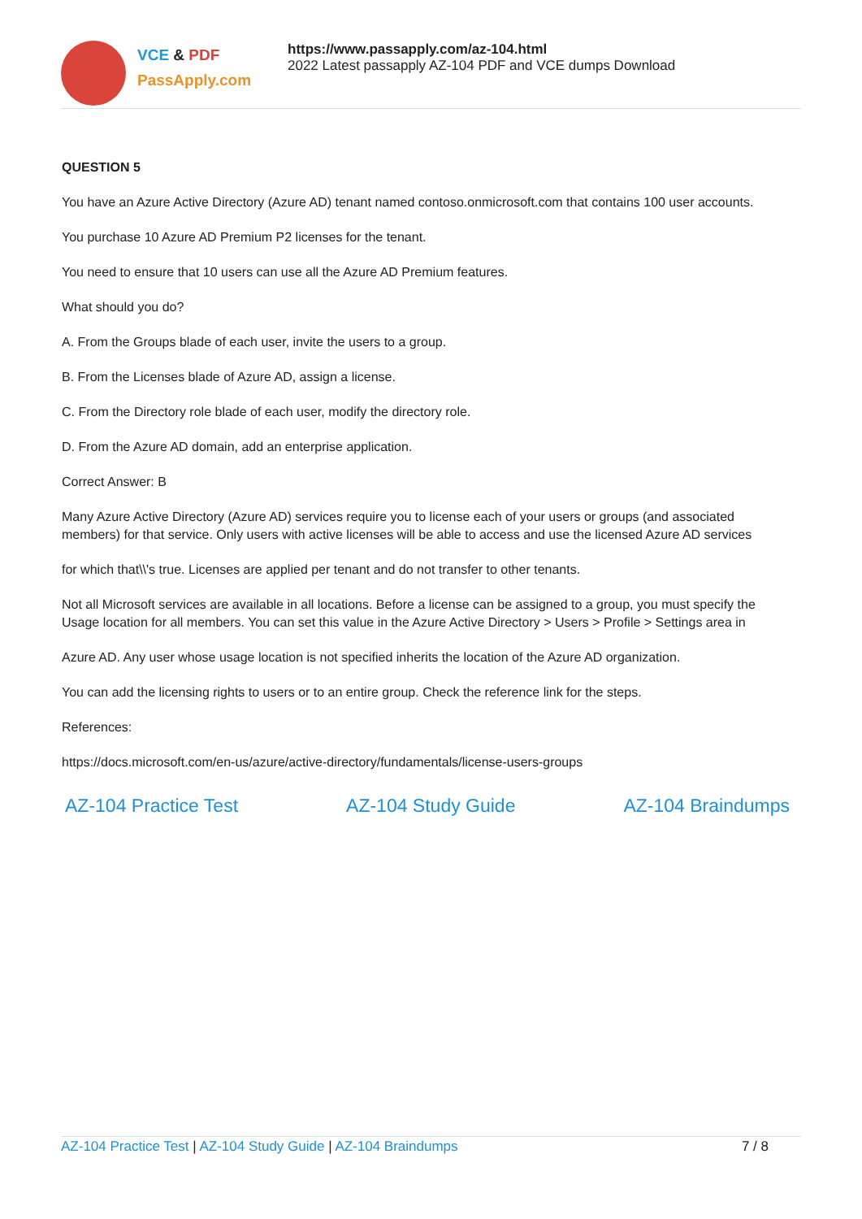VCE & PDF
PassApply.com
https://www.passapply.com/az-104.html
2022 Latest passapply AZ-104 PDF and VCE dumps Download
QUESTION 5
You have an Azure Active Directory (Azure AD) tenant named contoso.onmicrosoft.com that contains 100 user accounts.
You purchase 10 Azure AD Premium P2 licenses for the tenant.
You need to ensure that 10 users can use all the Azure AD Premium features.
What should you do?
A. From the Groups blade of each user, invite the users to a group.
B. From the Licenses blade of Azure AD, assign a license.
C. From the Directory role blade of each user, modify the directory role.
D. From the Azure AD domain, add an enterprise application.
Correct Answer: B
Many Azure Active Directory (Azure AD) services require you to license each of your users or groups (and associated members) for that service. Only users with active licenses will be able to access and use the licensed Azure AD services
for which that\\'s true. Licenses are applied per tenant and do not transfer to other tenants.
Not all Microsoft services are available in all locations. Before a license can be assigned to a group, you must specify the Usage location for all members. You can set this value in the Azure Active Directory > Users > Profile > Settings area in
Azure AD. Any user whose usage location is not specified inherits the location of the Azure AD organization.
You can add the licensing rights to users or to an entire group. Check the reference link for the steps.
References:
https://docs.microsoft.com/en-us/azure/active-directory/fundamentals/license-users-groups
AZ-104 Practice Test AZ-104 Study Guide AZ-104 Braindumps
AZ-104 Practice Test | AZ-104 Study Guide | AZ-104 Braindumps 7 / 8